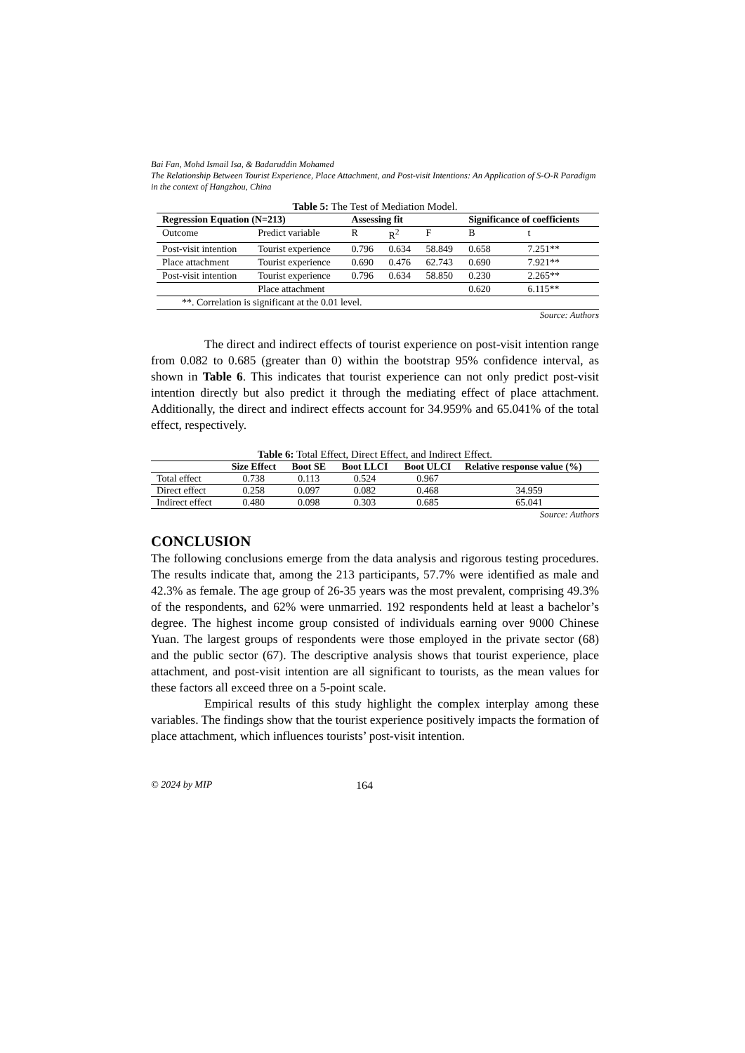Bai Fan, Mohd Ismail Isa, & Badaruddin Mohamed
The Relationship Between Tourist Experience, Place Attachment, and Post-visit Intentions: An Application of S-O-R Paradigm in the context of Hangzhou, China
Table 5: The Test of Mediation Model.
| Regression Equation (N=213) | | Assessing fit | | | Significance of coefficients | |
| --- | --- | --- | --- | --- | --- | --- |
| Outcome | Predict variable | R | R<sup>2</sup> | F | B | t |
| Post-visit intention | Tourist experience | 0.796 | 0.634 | 58.849 | 0.658 | 7.251** |
| Place attachment | Tourist experience | 0.690 | 0.476 | 62.743 | 0.690 | 7.921** |
| Post-visit intention | Tourist experience | 0.796 | 0.634 | 58.850 | 0.230 | 2.265** |
| | Place attachment | | | | 0.620 | 6.115** |
| **. Correlation is significant at the 0.01 level. | | | | | | |
Source: Authors
The direct and indirect effects of tourist experience on post-visit intention range from 0.082 to 0.685 (greater than 0) within the bootstrap 95% confidence interval, as shown in Table 6. This indicates that tourist experience can not only predict post-visit intention directly but also predict it through the mediating effect of place attachment. Additionally, the direct and indirect effects account for 34.959% and 65.041% of the total effect, respectively.
Table 6: Total Effect, Direct Effect, and Indirect Effect.
| | Size Effect | Boot SE | Boot LLCI | Boot ULCI | Relative response value (%) |
| --- | --- | --- | --- | --- | --- |
| Total effect | 0.738 | 0.113 | 0.524 | 0.967 | |
| Direct effect | 0.258 | 0.097 | 0.082 | 0.468 | 34.959 |
| Indirect effect | 0.480 | 0.098 | 0.303 | 0.685 | 65.041 |
Source: Authors
CONCLUSION
The following conclusions emerge from the data analysis and rigorous testing procedures. The results indicate that, among the 213 participants, 57.7% were identified as male and 42.3% as female. The age group of 26-35 years was the most prevalent, comprising 49.3% of the respondents, and 62% were unmarried. 192 respondents held at least a bachelor’s degree. The highest income group consisted of individuals earning over 9000 Chinese Yuan. The largest groups of respondents were those employed in the private sector (68) and the public sector (67). The descriptive analysis shows that tourist experience, place attachment, and post-visit intention are all significant to tourists, as the mean values for these factors all exceed three on a 5-point scale.
Empirical results of this study highlight the complex interplay among these variables. The findings show that the tourist experience positively impacts the formation of place attachment, which influences tourists’ post-visit intention.
© 2024 by MIP 164